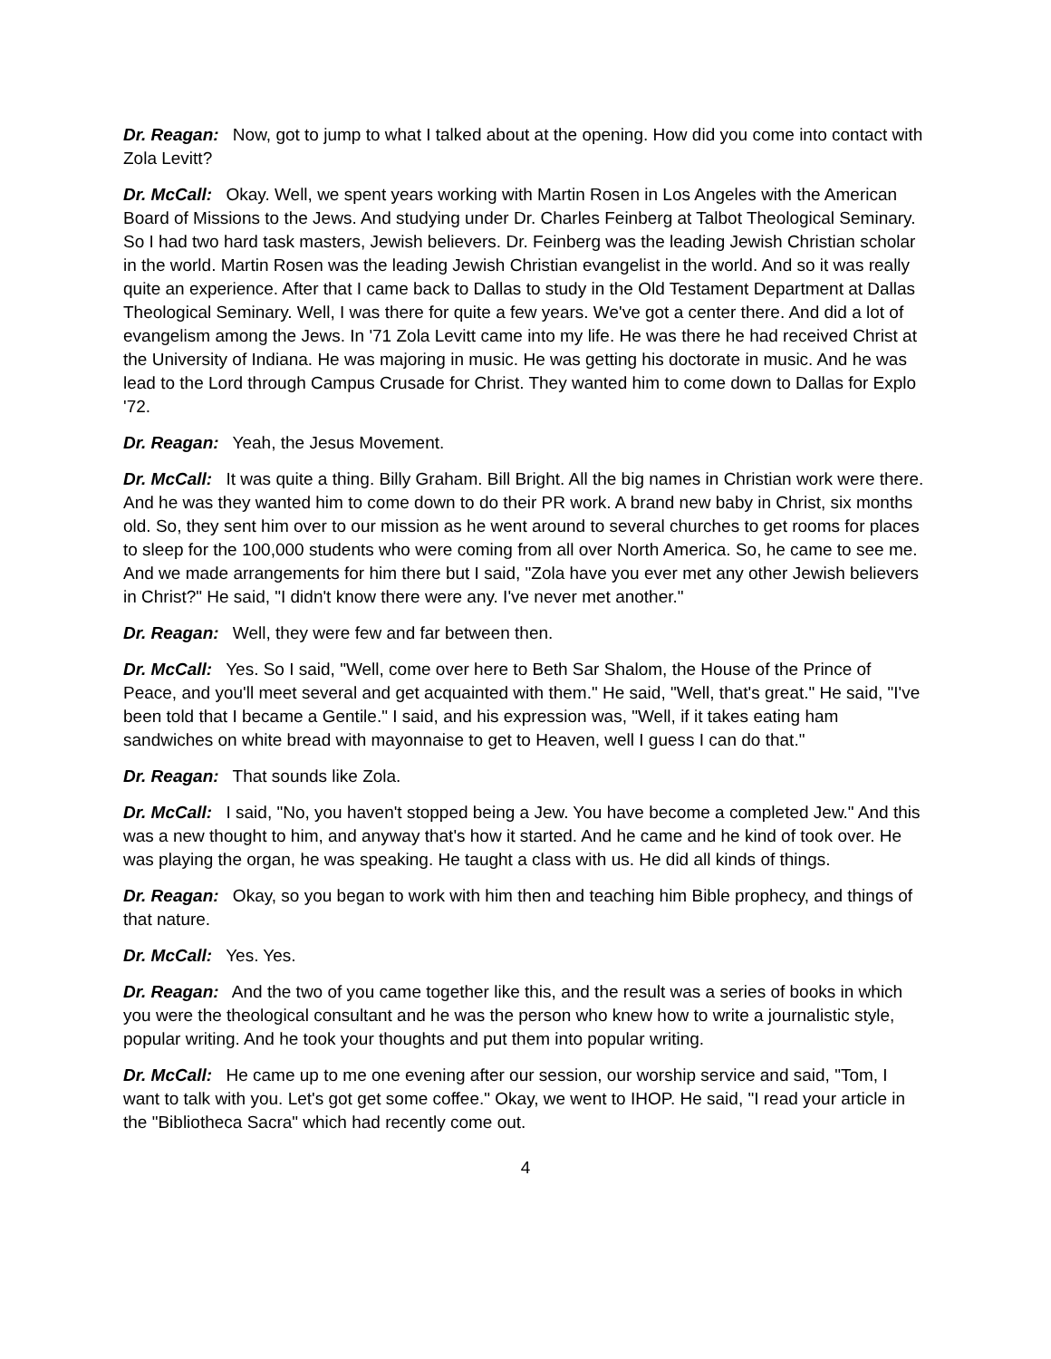Dr. Reagan: Now, got to jump to what I talked about at the opening. How did you come into contact with Zola Levitt?
Dr. McCall: Okay. Well, we spent years working with Martin Rosen in Los Angeles with the American Board of Missions to the Jews. And studying under Dr. Charles Feinberg at Talbot Theological Seminary. So I had two hard task masters, Jewish believers. Dr. Feinberg was the leading Jewish Christian scholar in the world. Martin Rosen was the leading Jewish Christian evangelist in the world. And so it was really quite an experience. After that I came back to Dallas to study in the Old Testament Department at Dallas Theological Seminary. Well, I was there for quite a few years. We've got a center there. And did a lot of evangelism among the Jews. In '71 Zola Levitt came into my life. He was there he had received Christ at the University of Indiana. He was majoring in music. He was getting his doctorate in music. And he was lead to the Lord through Campus Crusade for Christ. They wanted him to come down to Dallas for Explo '72.
Dr. Reagan: Yeah, the Jesus Movement.
Dr. McCall: It was quite a thing. Billy Graham. Bill Bright. All the big names in Christian work were there. And he was they wanted him to come down to do their PR work. A brand new baby in Christ, six months old. So, they sent him over to our mission as he went around to several churches to get rooms for places to sleep for the 100,000 students who were coming from all over North America. So, he came to see me. And we made arrangements for him there but I said, "Zola have you ever met any other Jewish believers in Christ?" He said, "I didn't know there were any. I've never met another."
Dr. Reagan: Well, they were few and far between then.
Dr. McCall: Yes. So I said, "Well, come over here to Beth Sar Shalom, the House of the Prince of Peace, and you'll meet several and get acquainted with them." He said, "Well, that's great." He said, "I've been told that I became a Gentile." I said, and his expression was, "Well, if it takes eating ham sandwiches on white bread with mayonnaise to get to Heaven, well I guess I can do that."
Dr. Reagan: That sounds like Zola.
Dr. McCall: I said, "No, you haven't stopped being a Jew. You have become a completed Jew." And this was a new thought to him, and anyway that's how it started. And he came and he kind of took over. He was playing the organ, he was speaking. He taught a class with us. He did all kinds of things.
Dr. Reagan: Okay, so you began to work with him then and teaching him Bible prophecy, and things of that nature.
Dr. McCall: Yes. Yes.
Dr. Reagan: And the two of you came together like this, and the result was a series of books in which you were the theological consultant and he was the person who knew how to write a journalistic style, popular writing. And he took your thoughts and put them into popular writing.
Dr. McCall: He came up to me one evening after our session, our worship service and said, "Tom, I want to talk with you. Let's got get some coffee." Okay, we went to IHOP. He said, "I read your article in the "Bibliotheca Sacra" which had recently come out.
4